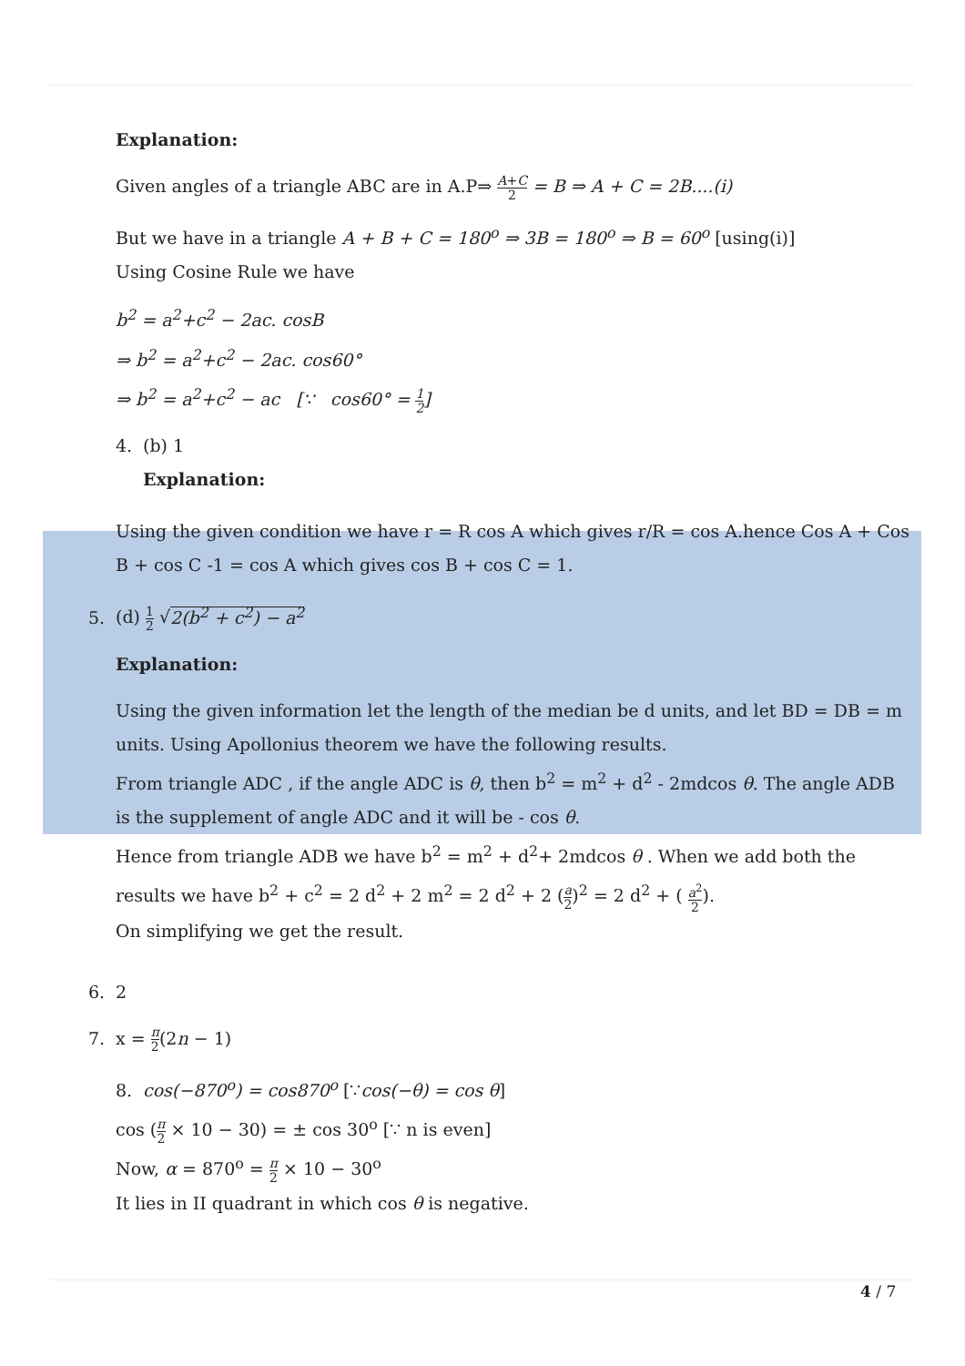Explanation:
Given angles of a triangle ABC are in A.P⇒ A+C 2 = B ⇒ A + C = 2B....(i)
But we have in a triangle A + B + C = 180<sup>o</sup> ⇒ 3B = 180<sup>o</sup> ⇒ B = 60<sup>o</sup> [using(i)]
Using Cosine Rule we have
b<sup>2</sup> = a<sup>2</sup>+c<sup>2</sup> − 2ac. cosB
⇒ b<sup>2</sup> = a<sup>2</sup>+c<sup>2</sup> − 2ac. cos60°
⇒ b<sup>2</sup> = a<sup>2</sup>+c<sup>2</sup> − ac [∵ cos60° = 1 2]
4. (b) 1
Explanation:
Using the given condition we have r = R cos A which gives r/R = cos A.hence Cos A + Cos B + cos C -1 = cos A which gives cos B + cos C = 1.
5. (d) 1 2 √2(b<sup>2</sup> + c<sup>2</sup>) − a<sup>2</sup>
Explanation:
Using the given information let the length of the median be d units, and let BD = DB = m units. Using Apollonius theorem we have the following results.
From triangle ADC , if the angle ADC is θ, then b<sup>2</sup> = m<sup>2</sup> + d<sup>2</sup> - 2mdcos θ. The angle ADB is the supplement of angle ADC and it will be - cos θ.
Hence from triangle ADB we have b<sup>2</sup> = m<sup>2</sup> + d<sup>2</sup>+ 2mdcos θ . When we add both the results we have b<sup>2</sup> + c<sup>2</sup> = 2 d<sup>2</sup> + 2 m<sup>2</sup> = 2 d<sup>2</sup> + 2 (a 2)<sup>2</sup> = 2 d<sup>2</sup> + ( a<sup>2</sup> 2).
On simplifying we get the result.
6. 2
7. x = π 2(2n − 1)
8. cos(−870<sup>o</sup>) = cos870<sup>o</sup> [∵cos(−θ) = cos θ]
cos (π 2 × 10 − 30) = ± cos 30<sup>o</sup> [∵ n is even]
Now, α = 870<sup>o</sup> = π 2 × 10 − 30<sup>o</sup>
It lies in II quadrant in which cos θ is negative.
4 / 7